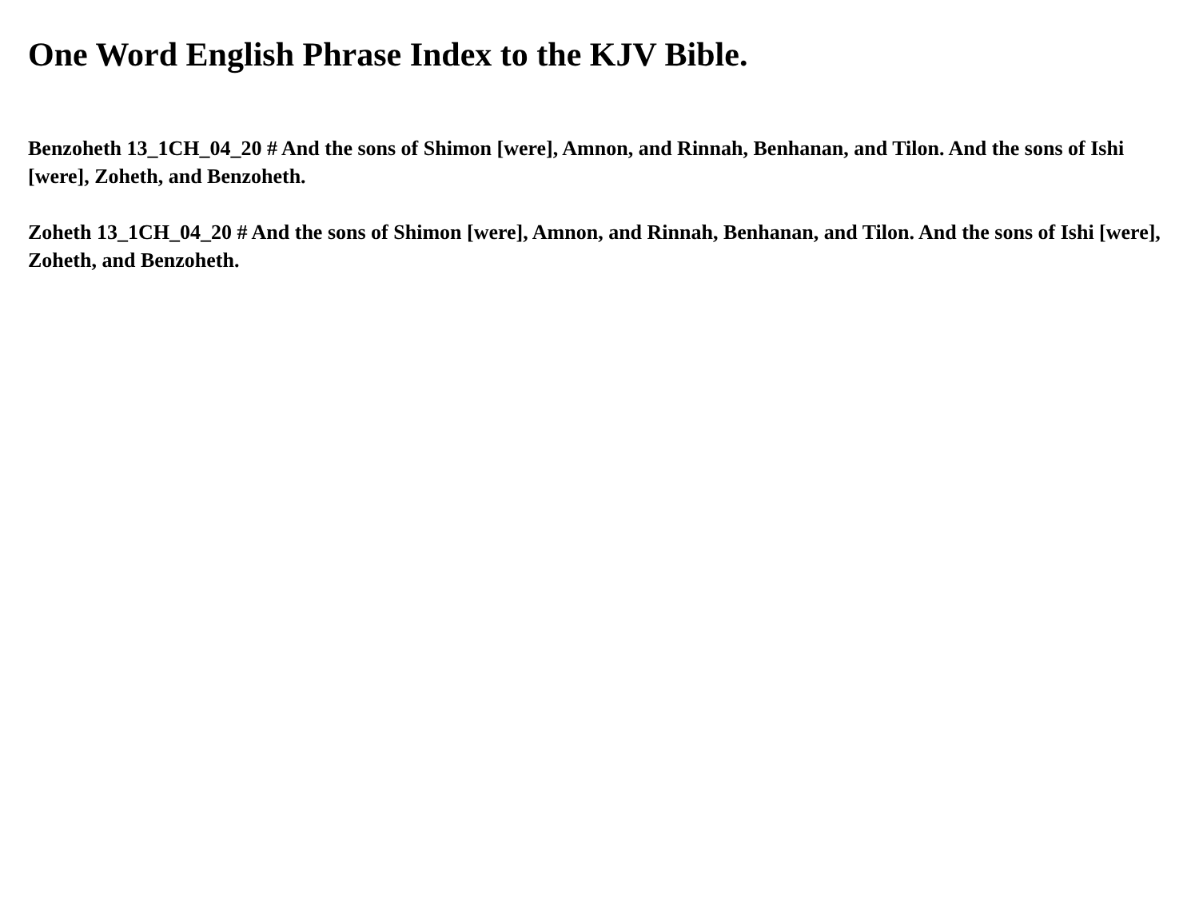One Word English Phrase Index to the KJV Bible.
Benzoheth 13_1CH_04_20 # And the sons of Shimon [were], Amnon, and Rinnah, Benhanan, and Tilon. And the sons of Ishi [were], Zoheth, and Benzoheth.
Zoheth 13_1CH_04_20 # And the sons of Shimon [were], Amnon, and Rinnah, Benhanan, and Tilon. And the sons of Ishi [were], Zoheth, and Benzoheth.